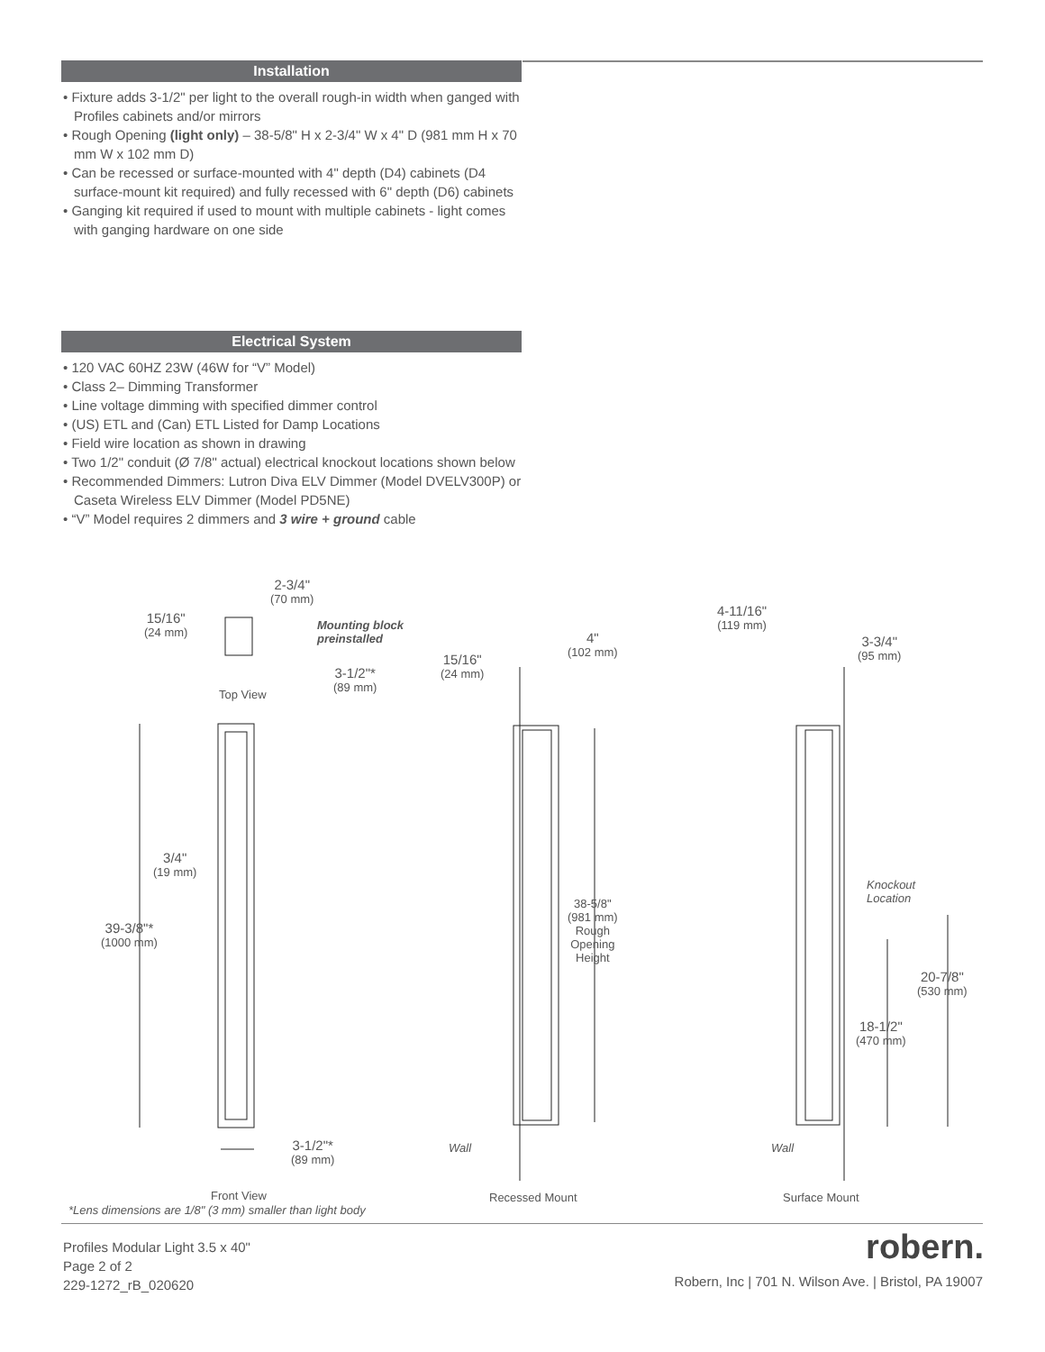Installation
• Fixture adds 3-1/2" per light to the overall rough-in width when ganged with Profiles cabinets and/or mirrors
• Rough Opening (light only) – 38-5/8" H x 2-3/4" W x 4" D (981 mm H x 70 mm W x 102 mm D)
• Can be recessed or surface-mounted with 4" depth (D4) cabinets (D4 surface-mount kit required) and fully recessed with 6" depth (D6) cabinets
• Ganging kit required if used to mount with multiple cabinets - light comes with ganging hardware on one side
Electrical System
• 120 VAC 60HZ 23W (46W for “V” Model)
• Class 2– Dimming Transformer
• Line voltage dimming with specified dimmer control
• (US) ETL and (Can) ETL Listed for Damp Locations
• Field wire location as shown in drawing
• Two 1/2" conduit (Ø 7/8" actual) electrical knockout locations shown below
• Recommended Dimmers: Lutron Diva ELV Dimmer (Model DVELV300P) or Caseta Wireless ELV Dimmer (Model PD5NE)
• “V” Model requires 2 dimmers and 3 wire + ground cable
2-3/4"
(70 mm)
15/16"
(24 mm)
Mounting block
preinstalled
3-1/2"*
(89 mm)
Top View
3/4"
(19 mm)
39-3/8"*
(1000 mm)
3-1/2"*
(89 mm)
4"
(102 mm)
15/16"
(24 mm)
38-5/8"
(981 mm)
Rough
Opening
Height
Wall Wall
4-11/16"
(119 mm)
3-3/4"
(95 mm)
Knockout
Location
20-7/8"
(530 mm)
18-1/2"
(470 mm)
Front View Recessed Mount Surface Mount
*Lens dimensions are 1/8" (3 mm) smaller than light body
Profiles Modular Light 3.5 x 40"
Page 2 of 2
229-1272_rB_020620
robern.
Robern, Inc | 701 N. Wilson Ave. | Bristol, PA 19007